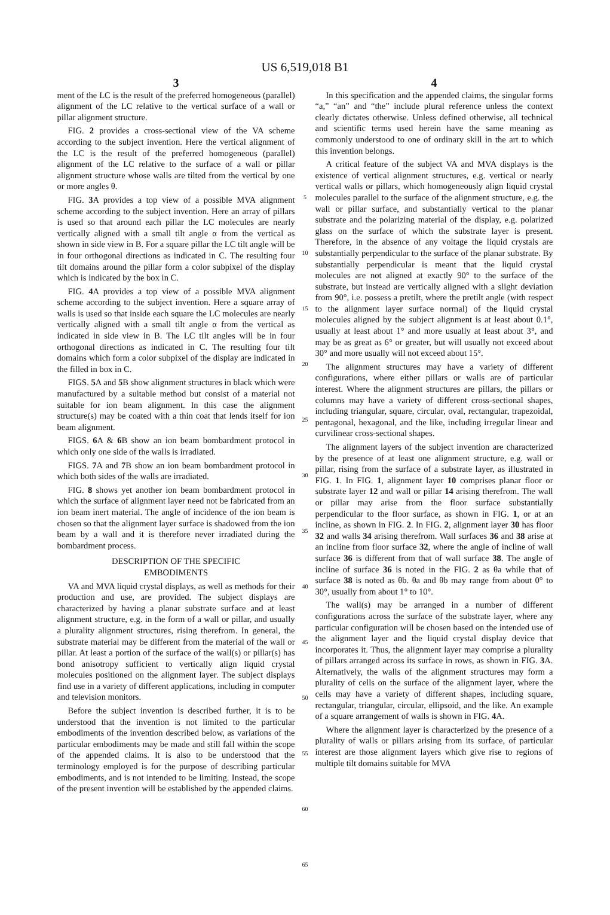US 6,519,018 B1
3
ment of the LC is the result of the preferred homogeneous (parallel) alignment of the LC relative to the vertical surface of a wall or pillar alignment structure.
FIG. 2 provides a cross-sectional view of the VA scheme according to the subject invention. Here the vertical alignment of the LC is the result of the preferred homogeneous (parallel) alignment of the LC relative to the surface of a wall or pillar alignment structure whose walls are tilted from the vertical by one or more angles θ.
FIG. 3 A provides a top view of a possible MVA alignment scheme according to the subject invention. Here an array of pillars is used so that around each pillar the LC molecules are nearly vertically aligned with a small tilt angle α from the vertical as shown in side view in B. For a square pillar the LC tilt angle will be in four orthogonal directions as indicated in C. The resulting four tilt domains around the pillar form a color subpixel of the display which is indicated by the box in C.
FIG. 4 A provides a top view of a possible MVA alignment scheme according to the subject invention. Here a square array of walls is used so that inside each square the LC molecules are nearly vertically aligned with a small tilt angle α from the vertical as indicated in side view in B. The LC tilt angles will be in four orthogonal directions as indicated in C. The resulting four tilt domains which form a color subpixel of the display are indicated in the filled in box in C.
FIGS. 5 A and 5 B show alignment structures in black which were manufactured by a suitable method but consist of a material not suitable for ion beam alignment. In this case the alignment structure(s) may be coated with a thin coat that lends itself for ion beam alignment.
FIGS. 6 A & 6 B show an ion beam bombardment protocol in which only one side of the walls is irradiated.
FIGS. 7 A and 7 B show an ion beam bombardment protocol in which both sides of the walls are irradiated.
FIG. 8 shows yet another ion beam bombardment protocol in which the surface of alignment layer need not be fabricated from an ion beam inert material. The angle of incidence of the ion beam is chosen so that the alignment layer surface is shadowed from the ion beam by a wall and it is therefore never irradiated during the bombardment process.
DESCRIPTION OF THE SPECIFIC
EMBODIMENTS
VA and MVA liquid crystal displays, as well as methods for their production and use, are provided. The subject displays are characterized by having a planar substrate surface and at least alignment structure, e.g. in the form of a wall or pillar, and usually a plurality alignment structures, rising therefrom. In general, the substrate material may be different from the material of the wall or pillar. At least a portion of the surface of the wall(s) or pillar(s) has bond anisotropy sufficient to vertically align liquid crystal molecules positioned on the alignment layer. The subject displays find use in a variety of different applications, including in computer and television monitors.
Before the subject invention is described further, it is to be understood that the invention is not limited to the particular embodiments of the invention described below, as variations of the particular embodiments may be made and still fall within the scope of the appended claims. It is also to be understood that the terminology employed is for the purpose of describing particular embodiments, and is not intended to be limiting. Instead, the scope of the present invention will be established by the appended claims.
5
10
15
20
25
30
35
40
45
50
55
60
65
4
In this specification and the appended claims, the singular forms “a,” “an” and “the” include plural reference unless the context clearly dictates otherwise. Unless defined otherwise, all technical and scientific terms used herein have the same meaning as commonly understood to one of ordinary skill in the art to which this invention belongs.
A critical feature of the subject VA and MVA displays is the existence of vertical alignment structures, e.g. vertical or nearly vertical walls or pillars, which homogeneously align liquid crystal molecules parallel to the surface of the alignment structure, e.g. the wall or pillar surface, and substantially vertical to the planar substrate and the polarizing material of the display, e.g. polarized glass on the surface of which the substrate layer is present. Therefore, in the absence of any voltage the liquid crystals are substantially perpendicular to the surface of the planar substrate. By substantially perpendicular is meant that the liquid crystal molecules are not aligned at exactly 90° to the surface of the substrate, but instead are vertically aligned with a slight deviation from 90°, i.e. possess a pretilt, where the pretilt angle (with respect to the alignment layer surface normal) of the liquid crystal molecules aligned by the subject alignment is at least about 0.1°, usually at least about 1° and more usually at least about 3°, and may be as great as 6° or greater, but will usually not exceed about 30° and more usually will not exceed about 15°.
The alignment structures may have a variety of different configurations, where either pillars or walls are of particular interest. Where the alignment structures are pillars, the pillars or columns may have a variety of different cross-sectional shapes, including triangular, square, circular, oval, rectangular, trapezoidal, pentagonal, hexagonal, and the like, including irregular linear and curvilinear cross-sectional shapes.
The alignment layers of the subject invention are characterized by the presence of at least one alignment structure, e.g. wall or pillar, rising from the surface of a substrate layer, as illustrated in FIG. 1. In FIG. 1, alignment layer 10 comprises planar floor or substrate layer 12 and wall or pillar 14 arising therefrom. The wall or pillar may arise from the floor surface substantially perpendicular to the floor surface, as shown in FIG. 1, or at an incline, as shown in FIG. 2. In FIG. 2, alignment layer 30 has floor 32 and walls 34 arising therefrom. Wall surfaces 36 and 38 arise at an incline from floor surface 32, where the angle of incline of wall surface 36 is different from that of wall surface 38. The angle of incline of surface 36 is noted in the FIG. 2 as θa while that of surface 38 is noted as θb. θa and θb may range from about 0° to 30°, usually from about 1° to 10°.
The wall(s) may be arranged in a number of different configurations across the surface of the substrate layer, where any particular configuration will be chosen based on the intended use of the alignment layer and the liquid crystal display device that incorporates it. Thus, the alignment layer may comprise a plurality of pillars arranged across its surface in rows, as shown in FIG. 3 A. Alternatively, the walls of the alignment structures may form a plurality of cells on the surface of the alignment layer, where the cells may have a variety of different shapes, including square, rectangular, triangular, circular, ellipsoid, and the like. An example of a square arrangement of walls is shown in FIG. 4 A.
Where the alignment layer is characterized by the presence of a plurality of walls or pillars arising from its surface, of particular interest are those alignment layers which give rise to regions of multiple tilt domains suitable for MVA